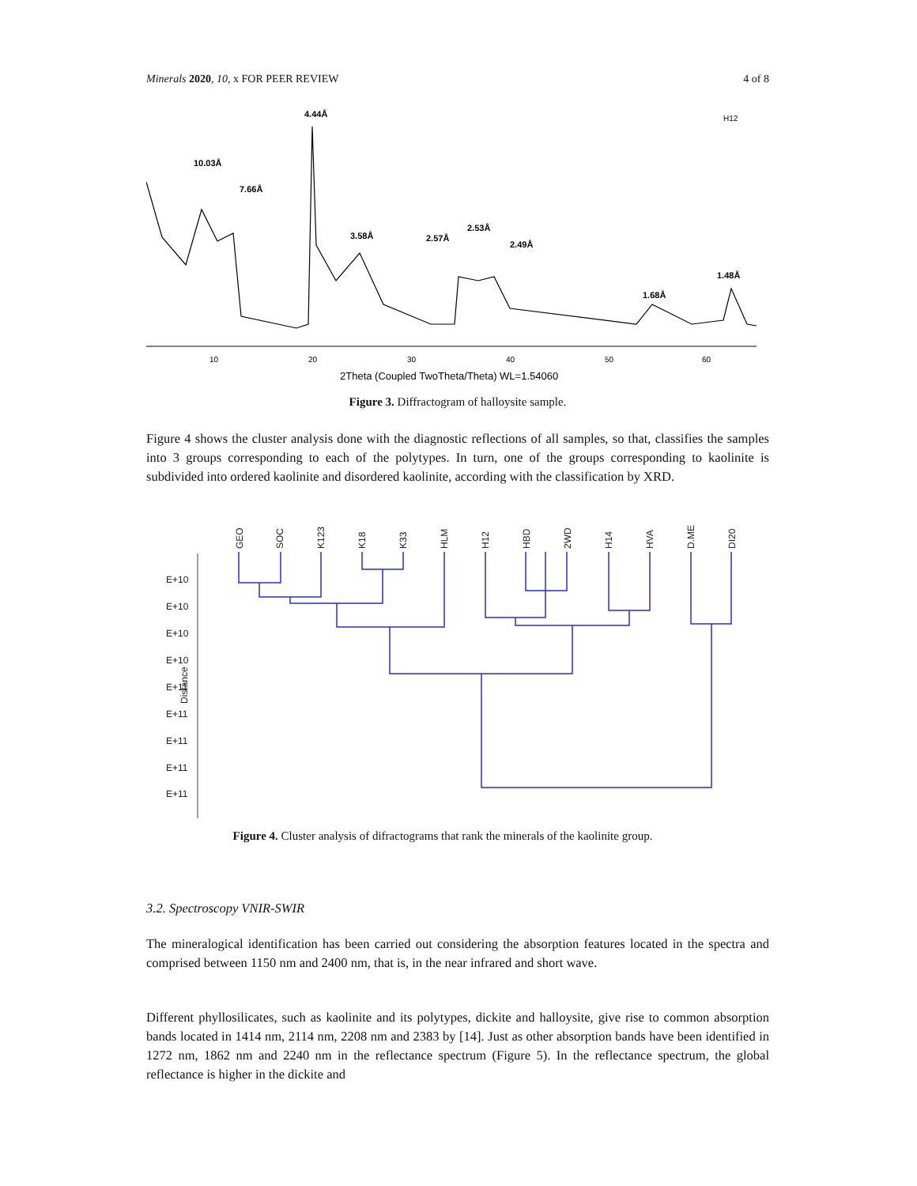Minerals 2020, 10, x FOR PEER REVIEW 4 of 8
4.44Å
10.03Å
7.66Å
3.58Å
2.57Å
2.53Å
2.49Å
1.68Å
1.48Å
H12
10
20
30
40
50
60
2Theta (Coupled TwoTheta/Theta) WL=1.54060
Figure 3. Diffractogram of halloysite sample.
Figure 4 shows the cluster analysis done with the diagnostic reflections of all samples, so that, classifies the samples into 3 groups corresponding to each of the polytypes. In turn, one of the groups corresponding to kaolinite is subdivided into ordered kaolinite and disordered kaolinite, according with the classification by XRD.
E+10
E+10
E+10
E+10
E+11
E+11
E+11
E+11
E+11
Distance
GEO
SOC
K123
K18
K33
HLM
H12
HBD
2WD
H14
HVA
D.ME
DI20
Figure 4. Cluster analysis of difractograms that rank the minerals of the kaolinite group.
3.2. Spectroscopy VNIR-SWIR
The mineralogical identification has been carried out considering the absorption features located in the spectra and comprised between 1150 nm and 2400 nm, that is, in the near infrared and short wave.
Different phyllosilicates, such as kaolinite and its polytypes, dickite and halloysite, give rise to common absorption bands located in 1414 nm, 2114 nm, 2208 nm and 2383 by [14]. Just as other absorption bands have been identified in 1272 nm, 1862 nm and 2240 nm in the reflectance spectrum (Figure 5). In the reflectance spectrum, the global reflectance is higher in the dickite and